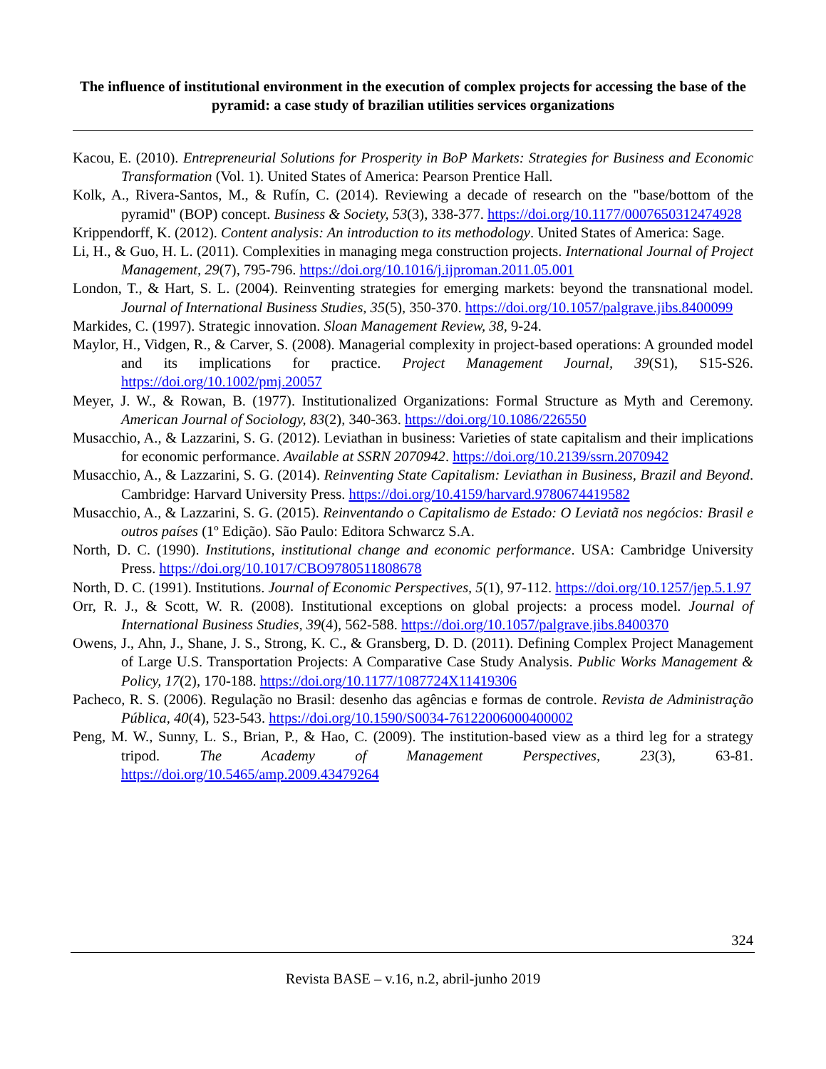The influence of institutional environment in the execution of complex projects for accessing the base of the pyramid: a case study of brazilian utilities services organizations
Kacou, E. (2010). Entrepreneurial Solutions for Prosperity in BoP Markets: Strategies for Business and Economic Transformation (Vol. 1). United States of America: Pearson Prentice Hall.
Kolk, A., Rivera-Santos, M., & Rufín, C. (2014). Reviewing a decade of research on the "base/bottom of the pyramid" (BOP) concept. Business & Society, 53(3), 338-377. https://doi.org/10.1177/0007650312474928
Krippendorff, K. (2012). Content analysis: An introduction to its methodology. United States of America: Sage.
Li, H., & Guo, H. L. (2011). Complexities in managing mega construction projects. International Journal of Project Management, 29(7), 795-796. https://doi.org/10.1016/j.ijproman.2011.05.001
London, T., & Hart, S. L. (2004). Reinventing strategies for emerging markets: beyond the transnational model. Journal of International Business Studies, 35(5), 350-370. https://doi.org/10.1057/palgrave.jibs.8400099
Markides, C. (1997). Strategic innovation. Sloan Management Review, 38, 9-24.
Maylor, H., Vidgen, R., & Carver, S. (2008). Managerial complexity in project-based operations: A grounded model and its implications for practice. Project Management Journal, 39(S1), S15-S26. https://doi.org/10.1002/pmj.20057
Meyer, J. W., & Rowan, B. (1977). Institutionalized Organizations: Formal Structure as Myth and Ceremony. American Journal of Sociology, 83(2), 340-363. https://doi.org/10.1086/226550
Musacchio, A., & Lazzarini, S. G. (2012). Leviathan in business: Varieties of state capitalism and their implications for economic performance. Available at SSRN 2070942. https://doi.org/10.2139/ssrn.2070942
Musacchio, A., & Lazzarini, S. G. (2014). Reinventing State Capitalism: Leviathan in Business, Brazil and Beyond. Cambridge: Harvard University Press. https://doi.org/10.4159/harvard.9780674419582
Musacchio, A., & Lazzarini, S. G. (2015). Reinventando o Capitalismo de Estado: O Leviatã nos negócios: Brasil e outros países (1º Edição). São Paulo: Editora Schwarcz S.A.
North, D. C. (1990). Institutions, institutional change and economic performance. USA: Cambridge University Press. https://doi.org/10.1017/CBO9780511808678
North, D. C. (1991). Institutions. Journal of Economic Perspectives, 5(1), 97-112. https://doi.org/10.1257/jep.5.1.97
Orr, R. J., & Scott, W. R. (2008). Institutional exceptions on global projects: a process model. Journal of International Business Studies, 39(4), 562-588. https://doi.org/10.1057/palgrave.jibs.8400370
Owens, J., Ahn, J., Shane, J. S., Strong, K. C., & Gransberg, D. D. (2011). Defining Complex Project Management of Large U.S. Transportation Projects: A Comparative Case Study Analysis. Public Works Management & Policy, 17(2), 170-188. https://doi.org/10.1177/1087724X11419306
Pacheco, R. S. (2006). Regulação no Brasil: desenho das agências e formas de controle. Revista de Administração Pública, 40(4), 523-543. https://doi.org/10.1590/S0034-76122006000400002
Peng, M. W., Sunny, L. S., Brian, P., & Hao, C. (2009). The institution-based view as a third leg for a strategy tripod. The Academy of Management Perspectives, 23(3), 63-81. https://doi.org/10.5465/amp.2009.43479264
324
Revista BASE – v.16, n.2, abril-junho 2019